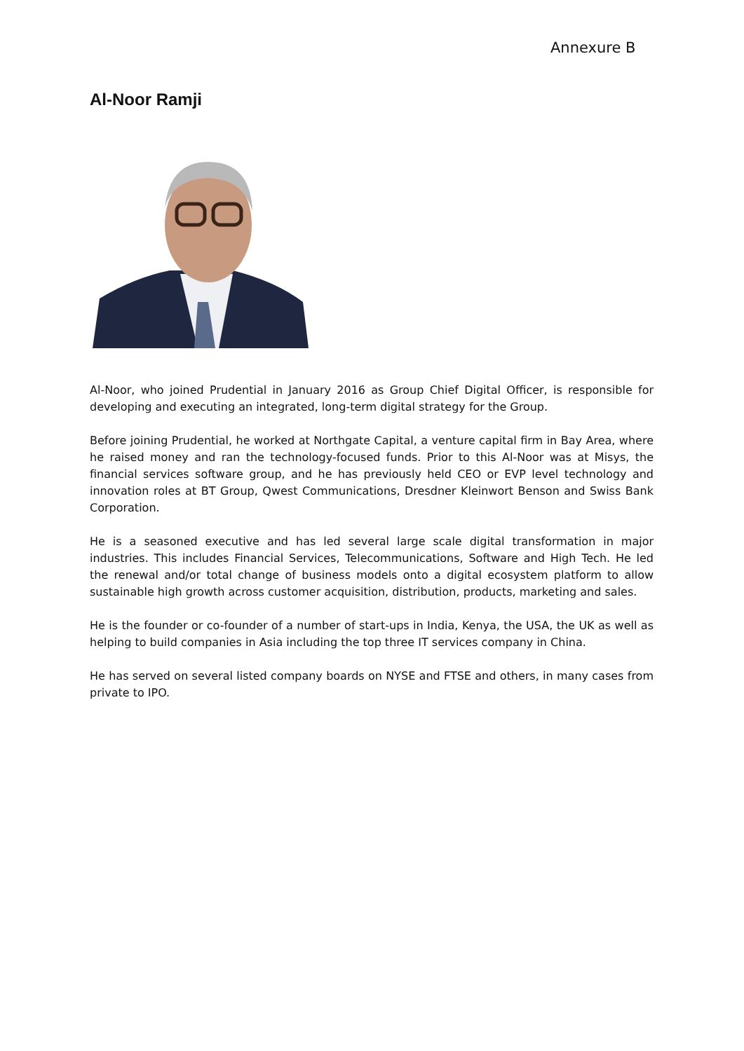Annexure B
Al-Noor Ramji
Al-Noor, who joined Prudential in January 2016 as Group Chief Digital Officer, is responsible for developing and executing an integrated, long-term digital strategy for the Group.
Before joining Prudential, he worked at Northgate Capital, a venture capital firm in Bay Area, where he raised money and ran the technology-focused funds. Prior to this Al-Noor was at Misys, the financial services software group, and he has previously held CEO or EVP level technology and innovation roles at BT Group, Qwest Communications, Dresdner Kleinwort Benson and Swiss Bank Corporation.
He is a seasoned executive and has led several large scale digital transformation in major industries. This includes Financial Services, Telecommunications, Software and High Tech. He led the renewal and/or total change of business models onto a digital ecosystem platform to allow sustainable high growth across customer acquisition, distribution, products, marketing and sales.
He is the founder or co-founder of a number of start-ups in India, Kenya, the USA, the UK as well as helping to build companies in Asia including the top three IT services company in China.
He has served on several listed company boards on NYSE and FTSE and others, in many cases from private to IPO.